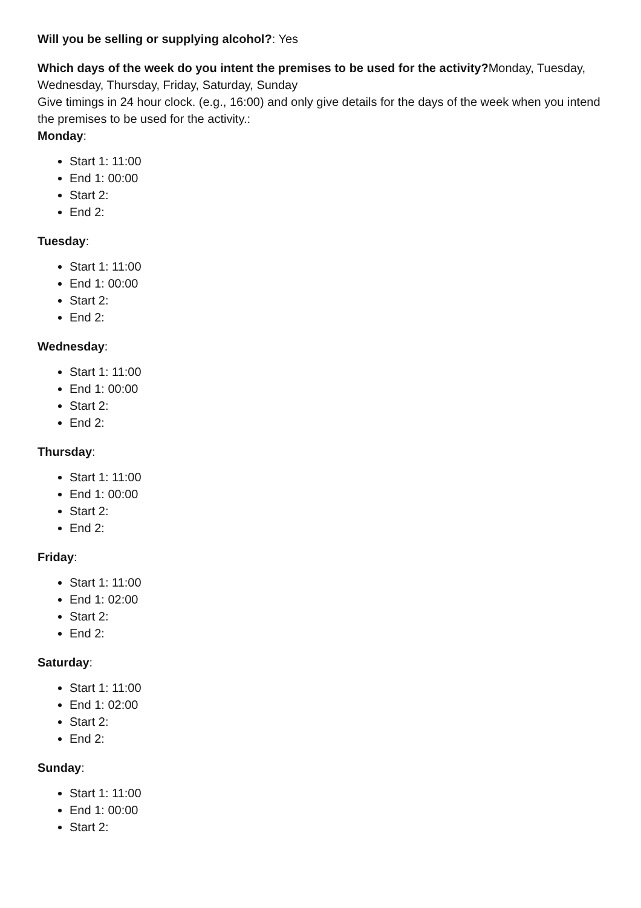Will you be selling or supplying alcohol?: Yes
Which days of the week do you intent the premises to be used for the activity?Monday, Tuesday, Wednesday, Thursday, Friday, Saturday, Sunday
Give timings in 24 hour clock. (e.g., 16:00) and only give details for the days of the week when you intend the premises to be used for the activity.:
Monday:
Start 1: 11:00
End 1: 00:00
Start 2:
End 2:
Tuesday:
Start 1: 11:00
End 1: 00:00
Start 2:
End 2:
Wednesday:
Start 1: 11:00
End 1: 00:00
Start 2:
End 2:
Thursday:
Start 1: 11:00
End 1: 00:00
Start 2:
End 2:
Friday:
Start 1: 11:00
End 1: 02:00
Start 2:
End 2:
Saturday:
Start 1: 11:00
End 1: 02:00
Start 2:
End 2:
Sunday:
Start 1: 11:00
End 1: 00:00
Start 2: